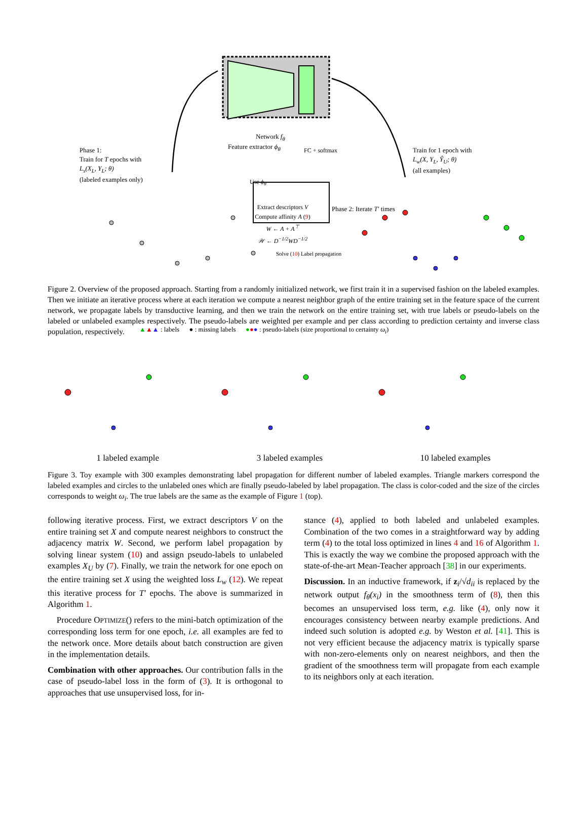Network f<sub>θ</sub>
Feature extractor ϕ<sub>θ</sub> FC + softmax
Phase 1:
Train for T epochs with
L<sub>s</sub>(X<sub>L</sub>, Y<sub>L</sub>; θ)
(labeled examples only)
Train for 1 epoch with
L<sub>w</sub>(X, Y<sub>L</sub>, Ŷ<sub>U</sub>; θ)
(all examples)
Use ϕ<sub>θ</sub>
Extract descriptors V
Compute affinity A (9)
W ← A + A<sup>⊤</sup>
𝒲 ← D<sup>−1/2</sup>WD<sup>−1/2</sup>
Phase 2: Iterate T′ times
Solve (10) Label propagation
▲▲▲ : labels ● : missing labels ●●● : pseudo-labels (size proportional to certainty ω<sub>i</sub>)
Figure 2. Overview of the proposed approach. Starting from a randomly initialized network, we first train it in a supervised fashion on the labeled examples. Then we initiate an iterative process where at each iteration we compute a nearest neighbor graph of the entire training set in the feature space of the current network, we propagate labels by transductive learning, and then we train the network on the entire training set, with true labels or pseudo-labels on the labeled or unlabeled examples respectively. The pseudo-labels are weighted per example and per class according to prediction certainty and inverse class population, respectively.
1 labeled example 3 labeled examples 10 labeled examples
Figure 3. Toy example with 300 examples demonstrating label propagation for different number of labeled examples. Triangle markers correspond the labeled examples and circles to the unlabeled ones which are finally pseudo-labeled by label propagation. The class is color-coded and the size of the circles corresponds to weight ω<sub>i</sub>. The true labels are the same as the example of Figure 1 (top).
following iterative process. First, we extract descriptors V on the entire training set X and compute nearest neighbors to construct the adjacency matrix W. Second, we perform label propagation by solving linear system (10) and assign pseudo-labels to unlabeled examples X<sub>U</sub> by (7). Finally, we train the network for one epoch on the entire training set X using the weighted loss L<sub>w</sub> (12). We repeat this iterative process for T′ epochs. The above is summarized in Algorithm 1.
Procedure OPTIMIZE() refers to the mini-batch optimization of the corresponding loss term for one epoch, i.e. all examples are fed to the network once. More details about batch construction are given in the implementation details.
Combination with other approaches. Our contribution falls in the case of pseudo-label loss in the form of (3). It is orthogonal to approaches that use unsupervised loss, for in-
stance (4), applied to both labeled and unlabeled examples. Combination of the two comes in a straightforward way by adding term (4) to the total loss optimized in lines 4 and 16 of Algorithm 1. This is exactly the way we combine the proposed approach with the state-of-the-art Mean-Teacher approach [38] in our experiments.
Discussion. In an inductive framework, if z<sub>i</sub>/√d<sub>ii</sub> is replaced by the network output f<sub>θ</sub>(x<sub>i</sub>) in the smoothness term of (8), then this becomes an unsupervised loss term, e.g. like (4), only now it encourages consistency between nearby example predictions. And indeed such solution is adopted e.g. by Weston et al. [41]. This is not very efficient because the adjacency matrix is typically sparse with non-zero-elements only on nearest neighbors, and then the gradient of the smoothness term will propagate from each example to its neighbors only at each iteration.